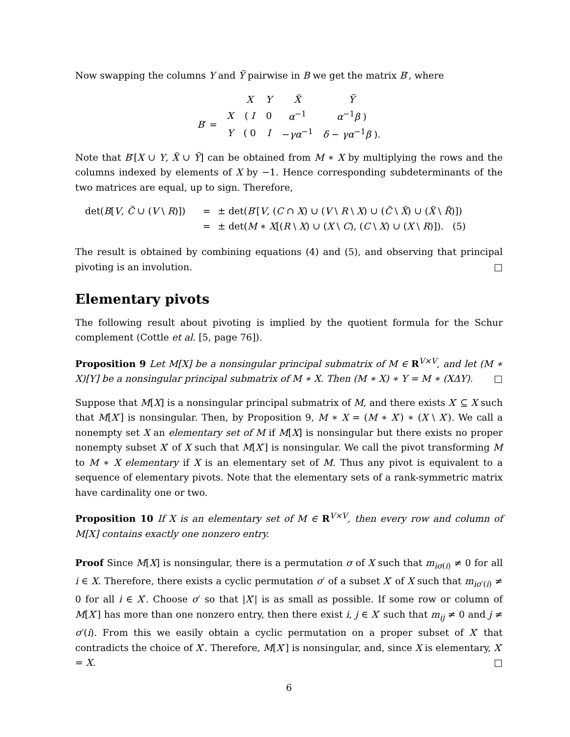Now swapping the columns Y and Ỹ pairwise in B we get the matrix B′, where
| | | X | Y | X̃ | Ỹ |
| B ′ = | X | ( I | 0 | α<sup>−1</sup> | α<sup>−1</sup> β ) |
| | Y | ( 0 | I | − γα<sup>−1</sup> | δ − γα<sup>−1</sup> β ). |
Note that B′[X ∪ Y, X̃ ∪ Ỹ] can be obtained from M ∗ X by multiplying the rows and the columns indexed by elements of X by −1. Hence corresponding subdeterminants of the two matrices are equal, up to sign. Therefore,
det(B[V, C̃ ∪ (V \ R)]) = ± det(B′[V, (C ∩ X) ∪ (V \ R \ X) ∪ (C̃ \ X̃) ∪ (X̃ \ R̃)])
= ± det(M ∗ X[(R \ X) ∪ (X \ C), (C \ X) ∪ (X \ R)]). (5)
The result is obtained by combining equations (4) and (5), and observing that principal pivoting is an involution. □
Elementary pivots
The following result about pivoting is implied by the quotient formula for the Schur complement (Cottle et al. [5, page 76]).
Proposition 9 Let M[X] be a nonsingular principal submatrix of M ∈ R<sup>V×V</sup>, and let (M ∗ X)[Y] be a nonsingular principal submatrix of M ∗ X. Then (M ∗ X) ∗ Y = M ∗ (XΔY). □
Suppose that M[X] is a nonsingular principal submatrix of M, and there exists X′ ⊆ X such that M[X′] is nonsingular. Then, by Proposition 9, M ∗ X = (M ∗ X′) ∗ (X \ X′). We call a nonempty set X an elementary set of M if M[X] is nonsingular but there exists no proper nonempty subset X′ of X such that M[X′] is nonsingular. We call the pivot transforming M to M ∗ X elementary if X is an elementary set of M. Thus any pivot is equivalent to a sequence of elementary pivots. Note that the elementary sets of a rank-symmetric matrix have cardinality one or two.
Proposition 10 If X is an elementary set of M ∈ R<sup>V×V</sup>, then every row and column of M[X] contains exactly one nonzero entry.
Proof Since M[X] is nonsingular, there is a permutation σ of X such that m<sub>iσ(i)</sub> ≠ 0 for all i ∈ X. Therefore, there exists a cyclic permutation σ′ of a subset X′ of X such that m<sub>iσ′(i)</sub> ≠ 0 for all i ∈ X′. Choose σ′ so that |X′| is as small as possible. If some row or column of M[X′] has more than one nonzero entry, then there exist i, j ∈ X′ such that m<sub>ij</sub> ≠ 0 and j ≠ σ′(i). From this we easily obtain a cyclic permutation on a proper subset of X′ that contradicts the choice of X′. Therefore, M[X′] is nonsingular, and, since X is elementary, X′ = X. □
6